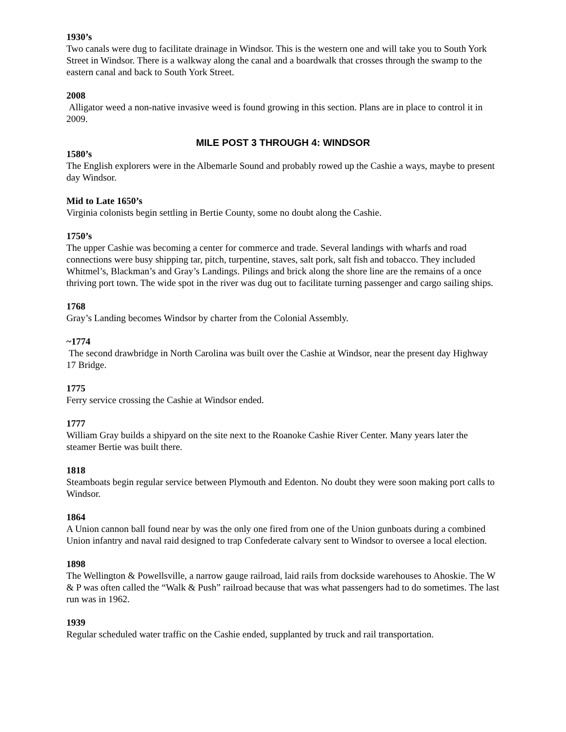1930’s
Two canals were dug to facilitate drainage in Windsor. This is the western one and will take you to South York Street in Windsor. There is a walkway along the canal and a boardwalk that crosses through the swamp to the eastern canal and back to South York Street.
2008
Alligator weed a non-native invasive weed is found growing in this section. Plans are in place to control it in 2009.
MILE POST 3 THROUGH 4: WINDSOR
1580’s
The English explorers were in the Albemarle Sound and probably rowed up the Cashie a ways, maybe to present day Windsor.
Mid to Late 1650’s
Virginia colonists begin settling in Bertie County, some no doubt along the Cashie.
1750’s
The upper Cashie was becoming a center for commerce and trade. Several landings with wharfs and road connections were busy shipping tar, pitch, turpentine, staves, salt pork, salt fish and tobacco. They included Whitmel’s, Blackman’s and Gray’s Landings. Pilings and brick along the shore line are the remains of a once thriving port town. The wide spot in the river was dug out to facilitate turning passenger and cargo sailing ships.
1768
Gray’s Landing becomes Windsor by charter from the Colonial Assembly.
~1774
The second drawbridge in North Carolina was built over the Cashie at Windsor, near the present day Highway 17 Bridge.
1775
Ferry service crossing the Cashie at Windsor ended.
1777
William Gray builds a shipyard on the site next to the Roanoke Cashie River Center. Many years later the steamer Bertie was built there.
1818
Steamboats begin regular service between Plymouth and Edenton. No doubt they were soon making port calls to Windsor.
1864
A Union cannon ball found near by was the only one fired from one of the Union gunboats during a combined Union infantry and naval raid designed to trap Confederate calvary sent to Windsor to oversee a local election.
1898
The Wellington & Powellsville, a narrow gauge railroad, laid rails from dockside warehouses to Ahoskie. The W & P was often called the “Walk & Push” railroad because that was what passengers had to do sometimes. The last run was in 1962.
1939
Regular scheduled water traffic on the Cashie ended, supplanted by truck and rail transportation.